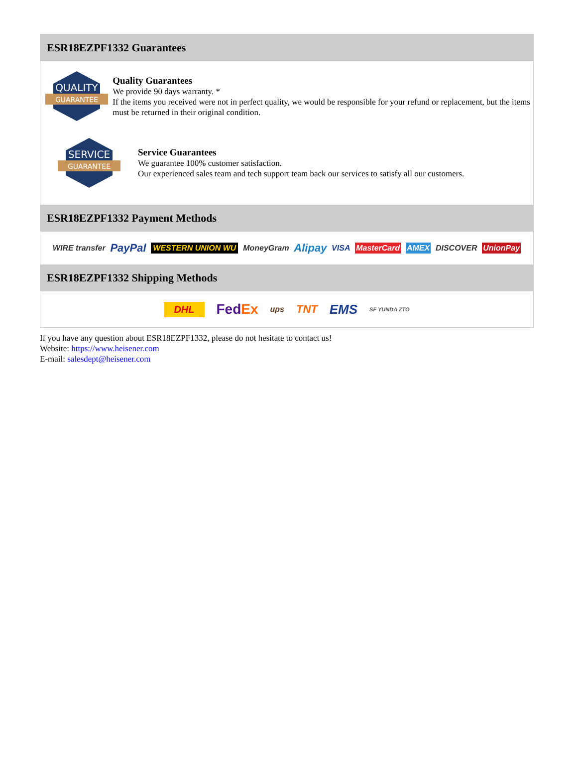ESR18EZPF1332 Guarantees
QUALITY
GUARANTEE
Quality Guarantees
We provide 90 days warranty. *
If the items you received were not in perfect quality, we would be responsible for your refund or replacement, but the items must be returned in their original condition.
SERVICE
GUARANTEE
Service Guarantees
We guarantee 100% customer satisfaction.
Our experienced sales team and tech support team back our services to satisfy all our customers.
ESR18EZPF1332 Payment Methods
WIRE transfer PayPal WESTERN UNION WU MoneyGram Alipay VISA MasterCard AMEX DISCOVER UnionPay
ESR18EZPF1332 Shipping Methods
DHL FedEx ups TNT EMS SF YUNDA ZTO
If you have any question about ESR18EZPF1332, please do not hesitate to contact us!
Website: https://www.heisener.com
E-mail: salesdept@heisener.com